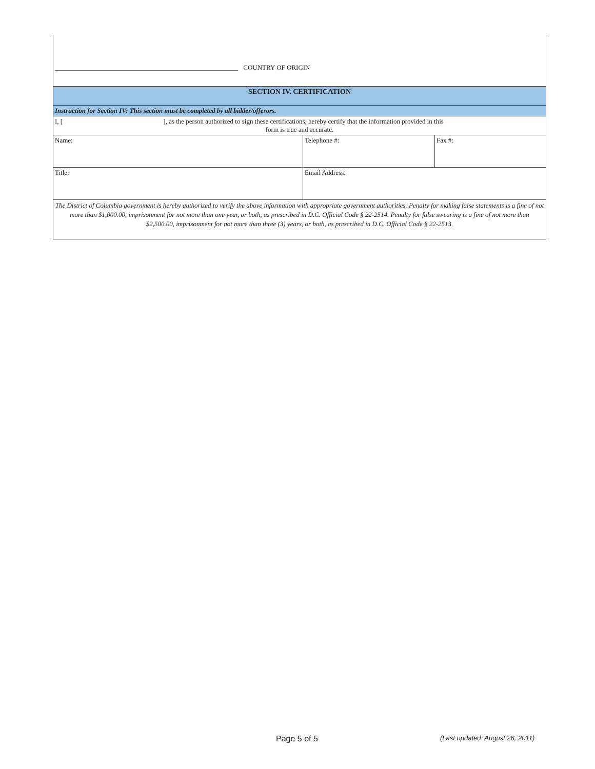| _______________________________________________________ COUNTRY OF ORIGIN | | |
| SECTION IV. CERTIFICATION | | |
| Instruction for Section IV: This section must be completed by all bidder/offerors. | | |
| I, [ ], as the person authorized to sign these certifications, hereby certify that the information provided in this form is true and accurate. | | |
| Name: | Telephone #: | Fax #: |
| Title: | Email Address: | |
| The District of Columbia government is hereby authorized to verify the above information with appropriate government authorities. Penalty for making false statements is a fine of not more than $1,000.00, imprisonment for not more than one year, or both, as prescribed in D.C. Official Code § 22-2514. Penalty for false swearing is a fine of not more than $2,500.00, imprisonment for not more than three (3) years, or both, as prescribed in D.C. Official Code § 22-2513. | | |
Page 5 of 5 (Last updated: August 26, 2011)